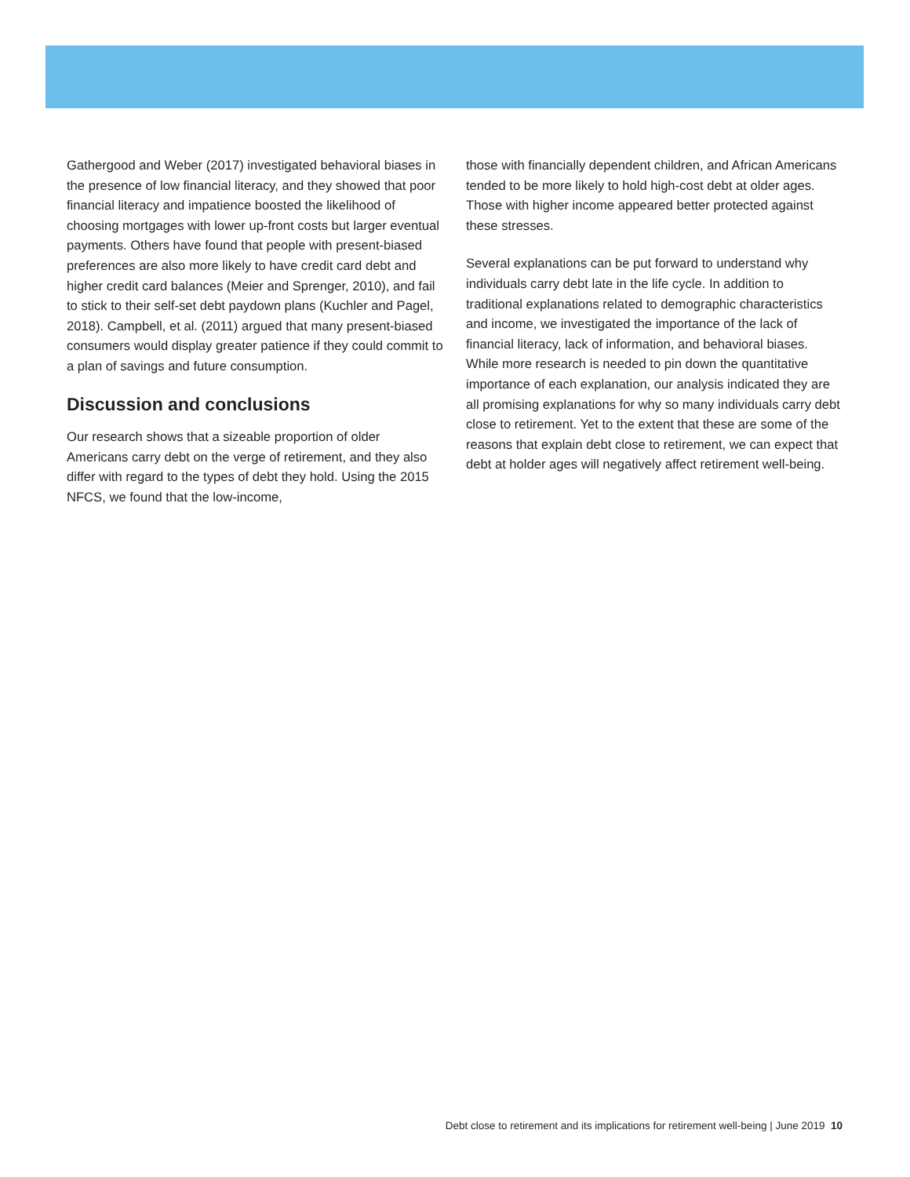Gathergood and Weber (2017) investigated behavioral biases in the presence of low financial literacy, and they showed that poor financial literacy and impatience boosted the likelihood of choosing mortgages with lower up-front costs but larger eventual payments. Others have found that people with present-biased preferences are also more likely to have credit card debt and higher credit card balances (Meier and Sprenger, 2010), and fail to stick to their self-set debt paydown plans (Kuchler and Pagel, 2018). Campbell, et al. (2011) argued that many present-biased consumers would display greater patience if they could commit to a plan of savings and future consumption.
Discussion and conclusions
Our research shows that a sizeable proportion of older Americans carry debt on the verge of retirement, and they also differ with regard to the types of debt they hold. Using the 2015 NFCS, we found that the low-income,
those with financially dependent children, and African Americans tended to be more likely to hold high-cost debt at older ages. Those with higher income appeared better protected against these stresses.
Several explanations can be put forward to understand why individuals carry debt late in the life cycle. In addition to traditional explanations related to demographic characteristics and income, we investigated the importance of the lack of financial literacy, lack of information, and behavioral biases. While more research is needed to pin down the quantitative importance of each explanation, our analysis indicated they are all promising explanations for why so many individuals carry debt close to retirement. Yet to the extent that these are some of the reasons that explain debt close to retirement, we can expect that debt at holder ages will negatively affect retirement well-being.
Debt close to retirement and its implications for retirement well-being | June 2019 10